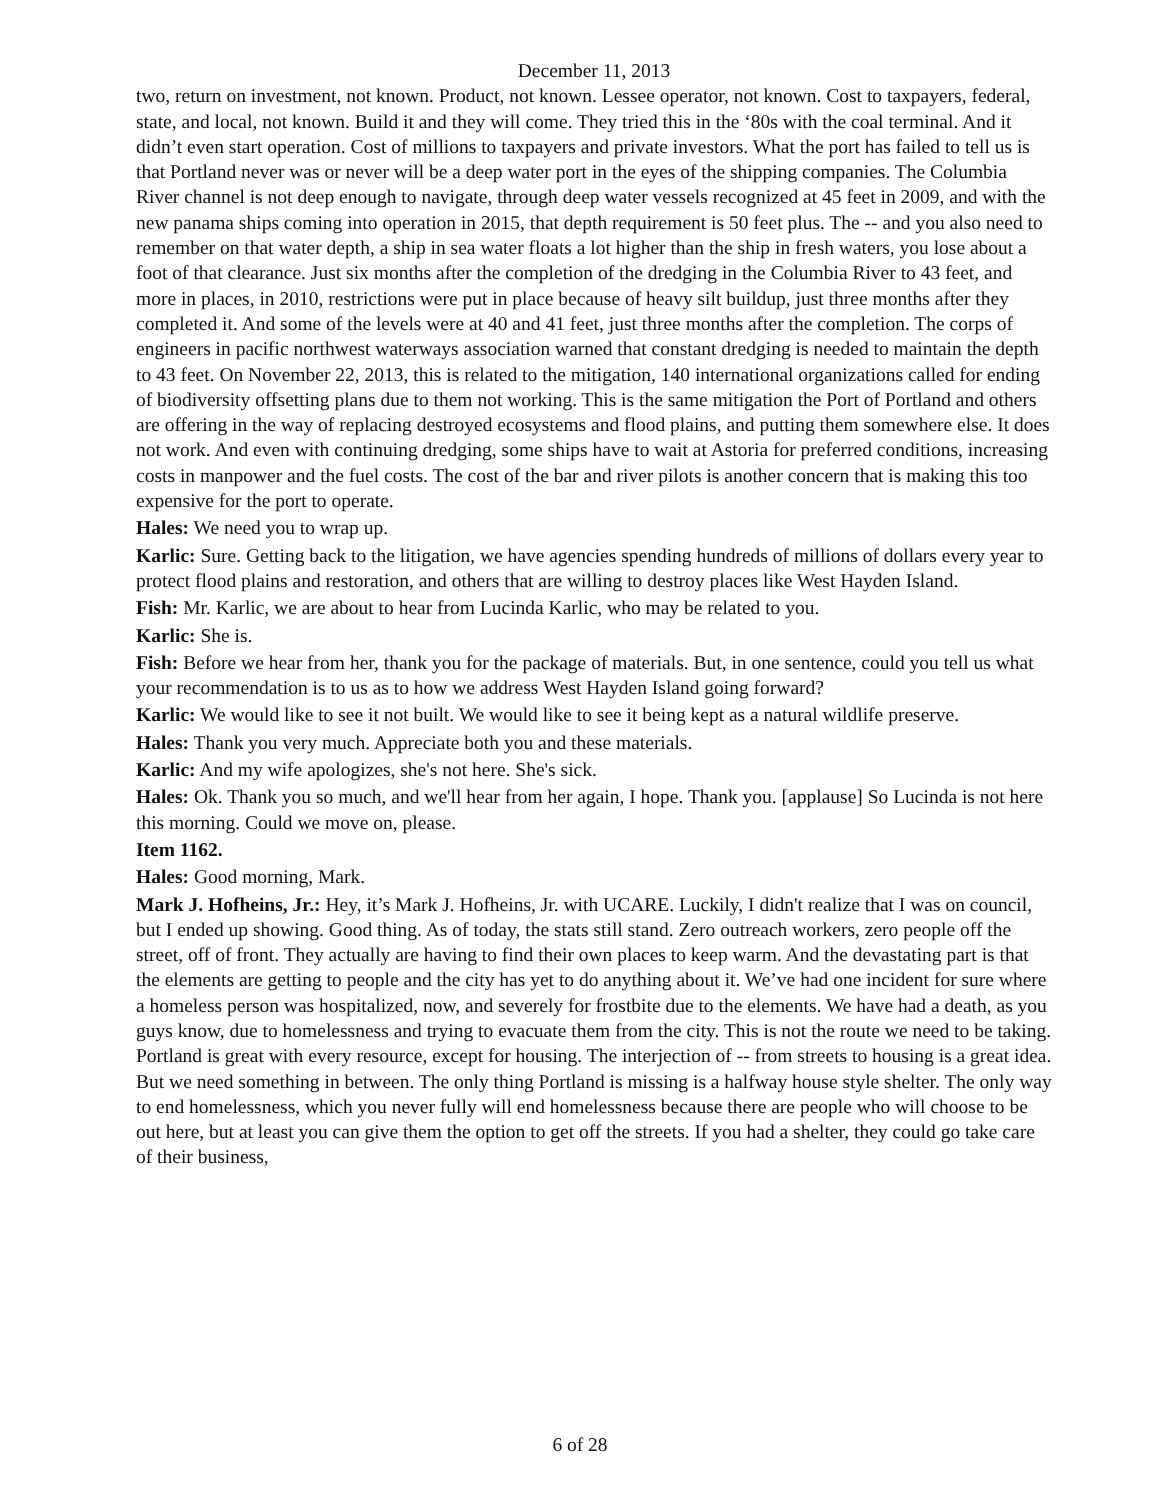December 11, 2013
two, return on investment, not known. Product, not known. Lessee operator, not known. Cost to taxpayers, federal, state, and local, not known. Build it and they will come. They tried this in the ‘80s with the coal terminal. And it didn’t even start operation. Cost of millions to taxpayers and private investors. What the port has failed to tell us is that Portland never was or never will be a deep water port in the eyes of the shipping companies. The Columbia River channel is not deep enough to navigate, through deep water vessels recognized at 45 feet in 2009, and with the new panama ships coming into operation in 2015, that depth requirement is 50 feet plus. The -- and you also need to remember on that water depth, a ship in sea water floats a lot higher than the ship in fresh waters, you lose about a foot of that clearance. Just six months after the completion of the dredging in the Columbia River to 43 feet, and more in places, in 2010, restrictions were put in place because of heavy silt buildup, just three months after they completed it. And some of the levels were at 40 and 41 feet, just three months after the completion. The corps of engineers in pacific northwest waterways association warned that constant dredging is needed to maintain the depth to 43 feet. On November 22, 2013, this is related to the mitigation, 140 international organizations called for ending of biodiversity offsetting plans due to them not working. This is the same mitigation the Port of Portland and others are offering in the way of replacing destroyed ecosystems and flood plains, and putting them somewhere else. It does not work. And even with continuing dredging, some ships have to wait at Astoria for preferred conditions, increasing costs in manpower and the fuel costs. The cost of the bar and river pilots is another concern that is making this too expensive for the port to operate.
Hales: We need you to wrap up.
Karlic: Sure. Getting back to the litigation, we have agencies spending hundreds of millions of dollars every year to protect flood plains and restoration, and others that are willing to destroy places like West Hayden Island.
Fish: Mr. Karlic, we are about to hear from Lucinda Karlic, who may be related to you.
Karlic: She is.
Fish: Before we hear from her, thank you for the package of materials. But, in one sentence, could you tell us what your recommendation is to us as to how we address West Hayden Island going forward?
Karlic: We would like to see it not built. We would like to see it being kept as a natural wildlife preserve.
Hales: Thank you very much. Appreciate both you and these materials.
Karlic: And my wife apologizes, she's not here. She's sick.
Hales: Ok. Thank you so much, and we'll hear from her again, I hope. Thank you. [applause] So Lucinda is not here this morning. Could we move on, please.
Item 1162.
Hales: Good morning, Mark.
Mark J. Hofheins, Jr.: Hey, it’s Mark J. Hofheins, Jr. with UCARE. Luckily, I didn't realize that I was on council, but I ended up showing. Good thing. As of today, the stats still stand. Zero outreach workers, zero people off the street, off of front. They actually are having to find their own places to keep warm. And the devastating part is that the elements are getting to people and the city has yet to do anything about it. We’ve had one incident for sure where a homeless person was hospitalized, now, and severely for frostbite due to the elements. We have had a death, as you guys know, due to homelessness and trying to evacuate them from the city. This is not the route we need to be taking. Portland is great with every resource, except for housing. The interjection of -- from streets to housing is a great idea. But we need something in between. The only thing Portland is missing is a halfway house style shelter. The only way to end homelessness, which you never fully will end homelessness because there are people who will choose to be out here, but at least you can give them the option to get off the streets. If you had a shelter, they could go take care of their business,
6 of 28